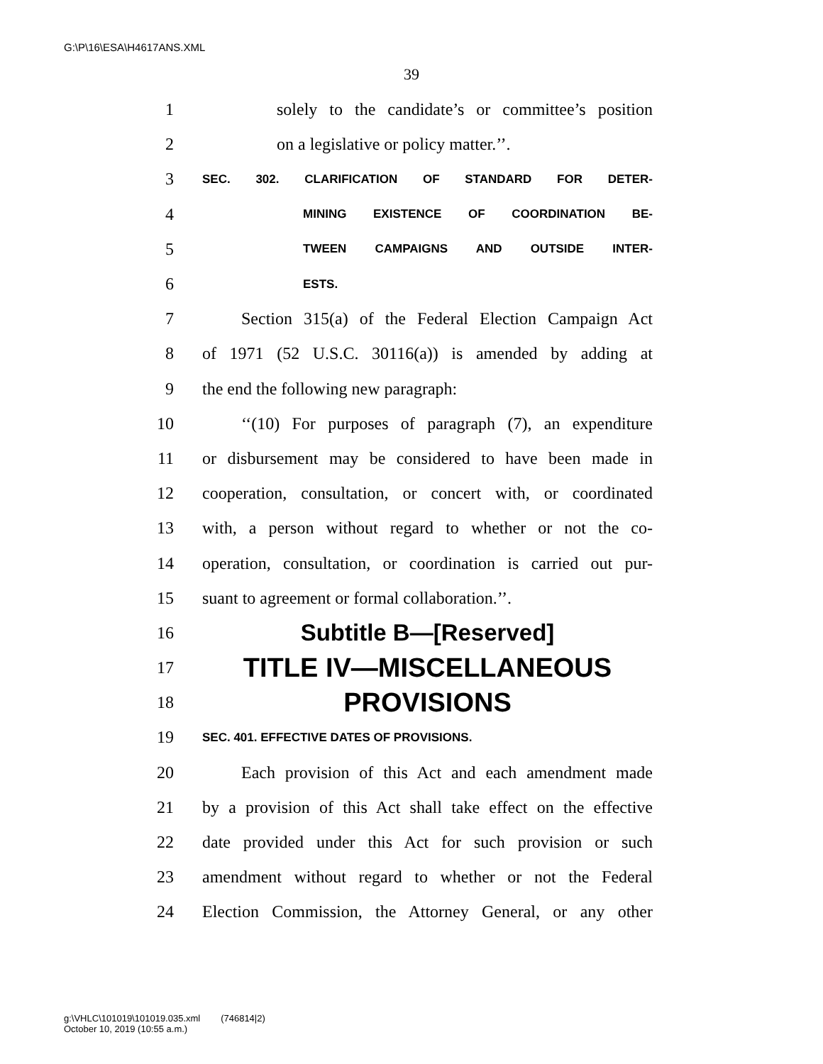G:\P\16\ESA\H4617ANS.XML
39
1 solely to the candidate’s or committee’s position
2 on a legislative or policy matter.’’.
3 SEC. 302. CLARIFICATION OF STANDARD FOR DETER-
4 MINING EXISTENCE OF COORDINATION BE-
5 TWEEN CAMPAIGNS AND OUTSIDE INTER-
6 ESTS.
7 Section 315(a) of the Federal Election Campaign Act
8 of 1971 (52 U.S.C. 30116(a)) is amended by adding at
9 the end the following new paragraph:
10 ‘‘(10) For purposes of paragraph (7), an expenditure
11 or disbursement may be considered to have been made in
12 cooperation, consultation, or concert with, or coordinated
13 with, a person without regard to whether or not the co-
14 operation, consultation, or coordination is carried out pur-
15 suant to agreement or formal collaboration.’’.
16 Subtitle B—[Reserved]
17 TITLE IV—MISCELLANEOUS
18 PROVISIONS
19 SEC. 401. EFFECTIVE DATES OF PROVISIONS.
20 Each provision of this Act and each amendment made
21 by a provision of this Act shall take effect on the effective
22 date provided under this Act for such provision or such
23 amendment without regard to whether or not the Federal
24 Election Commission, the Attorney General, or any other
g:\VHLC\101019\101019.035.xml (746814|2)
October 10, 2019 (10:55 a.m.)